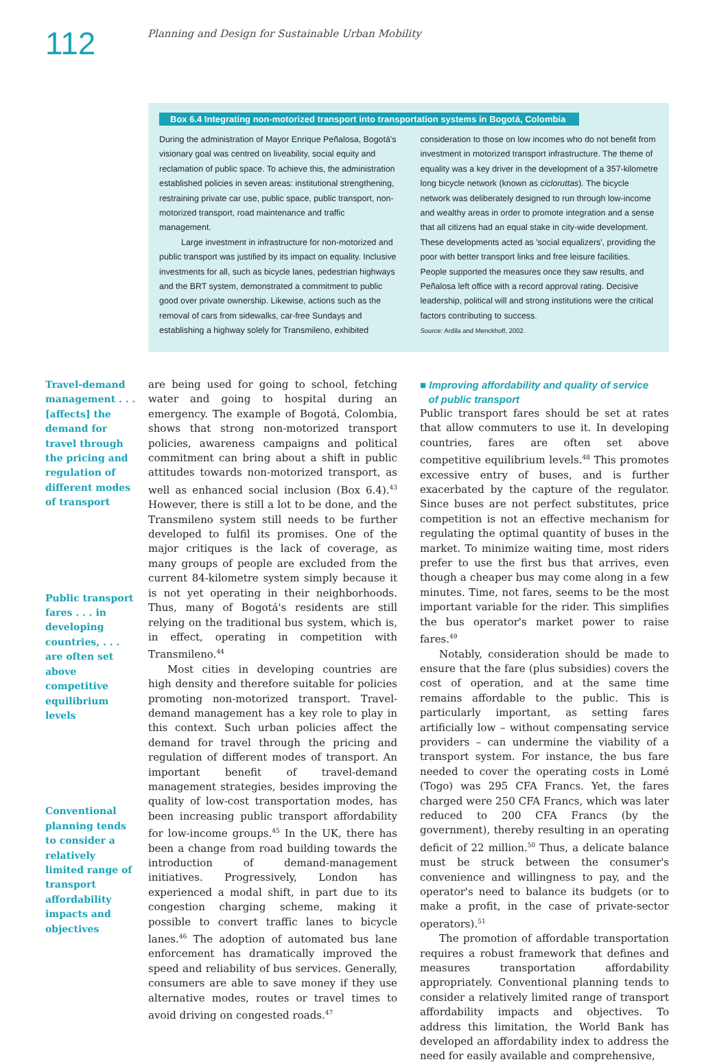112
Planning and Design for Sustainable Urban Mobility
Box 6.4 Integrating non-motorized transport into transportation systems in Bogotá, Colombia
During the administration of Mayor Enrique Peñalosa, Bogotá's visionary goal was centred on liveability, social equity and reclamation of public space. To achieve this, the administration established policies in seven areas: institutional strengthening, restraining private car use, public space, public transport, non-motorized transport, road maintenance and traffic management.
Large investment in infrastructure for non-motorized and public transport was justified by its impact on equality. Inclusive investments for all, such as bicycle lanes, pedestrian highways and the BRT system, demonstrated a commitment to public good over private ownership. Likewise, actions such as the removal of cars from sidewalks, car-free Sundays and establishing a highway solely for Transmileno, exhibited
consideration to those on low incomes who do not benefit from investment in motorized transport infrastructure. The theme of equality was a key driver in the development of a 357-kilometre long bicycle network (known as cicloruttas). The bicycle network was deliberately designed to run through low-income and wealthy areas in order to promote integration and a sense that all citizens had an equal stake in city-wide development. These developments acted as 'social equalizers', providing the poor with better transport links and free leisure facilities. People supported the measures once they saw results, and Peñalosa left office with a record approval rating. Decisive leadership, political will and strong institutions were the critical factors contributing to success.
Source: Ardila and Menckhoff, 2002.
Travel-demand management . . . [affects] the demand for travel through the pricing and regulation of different modes of transport
Public transport fares . . . in developing countries, . . . are often set above competitive equilibrium levels
Conventional planning tends to consider a relatively limited range of transport affordability impacts and objectives
are being used for going to school, fetching water and going to hospital during an emergency. The example of Bogotá, Colombia, shows that strong non-motorized transport policies, awareness campaigns and political commitment can bring about a shift in public attitudes towards non-motorized transport, as well as enhanced social inclusion (Box 6.4).<sup>43</sup> However, there is still a lot to be done, and the Transmileno system still needs to be further developed to fulfil its promises. One of the major critiques is the lack of coverage, as many groups of people are excluded from the current 84-kilometre system simply because it is not yet operating in their neighborhoods. Thus, many of Bogotá's residents are still relying on the traditional bus system, which is, in effect, operating in competition with Transmileno.<sup>44</sup>
Most cities in developing countries are high density and therefore suitable for policies promoting non-motorized transport. Travel-demand management has a key role to play in this context. Such urban policies affect the demand for travel through the pricing and regulation of different modes of transport. An important benefit of travel-demand management strategies, besides improving the quality of low-cost transportation modes, has been increasing public transport affordability for low-income groups.<sup>45</sup> In the UK, there has been a change from road building towards the introduction of demand-management initiatives. Progressively, London has experienced a modal shift, in part due to its congestion charging scheme, making it possible to convert traffic lanes to bicycle lanes.<sup>46</sup> The adoption of automated bus lane enforcement has dramatically improved the speed and reliability of bus services. Generally, consumers are able to save money if they use alternative modes, routes or travel times to avoid driving on congested roads.<sup>47</sup>
■ Improving affordability and quality of service
of public transport
Public transport fares should be set at rates that allow commuters to use it. In developing countries, fares are often set above competitive equilibrium levels.<sup>48</sup> This promotes excessive entry of buses, and is further exacerbated by the capture of the regulator. Since buses are not perfect substitutes, price competition is not an effective mechanism for regulating the optimal quantity of buses in the market. To minimize waiting time, most riders prefer to use the first bus that arrives, even though a cheaper bus may come along in a few minutes. Time, not fares, seems to be the most important variable for the rider. This simplifies the bus operator's market power to raise fares.<sup>49</sup>
Notably, consideration should be made to ensure that the fare (plus subsidies) covers the cost of operation, and at the same time remains affordable to the public. This is particularly important, as setting fares artificially low – without compensating service providers – can undermine the viability of a transport system. For instance, the bus fare needed to cover the operating costs in Lomé (Togo) was 295 CFA Francs. Yet, the fares charged were 250 CFA Francs, which was later reduced to 200 CFA Francs (by the government), thereby resulting in an operating deficit of 22 million.<sup>50</sup> Thus, a delicate balance must be struck between the consumer's convenience and willingness to pay, and the operator's need to balance its budgets (or to make a profit, in the case of private-sector operators).<sup>51</sup>
The promotion of affordable transportation requires a robust framework that defines and measures transportation affordability appropriately. Conventional planning tends to consider a relatively limited range of transport affordability impacts and objectives. To address this limitation, the World Bank has developed an affordability index to address the need for easily available and comprehensive,